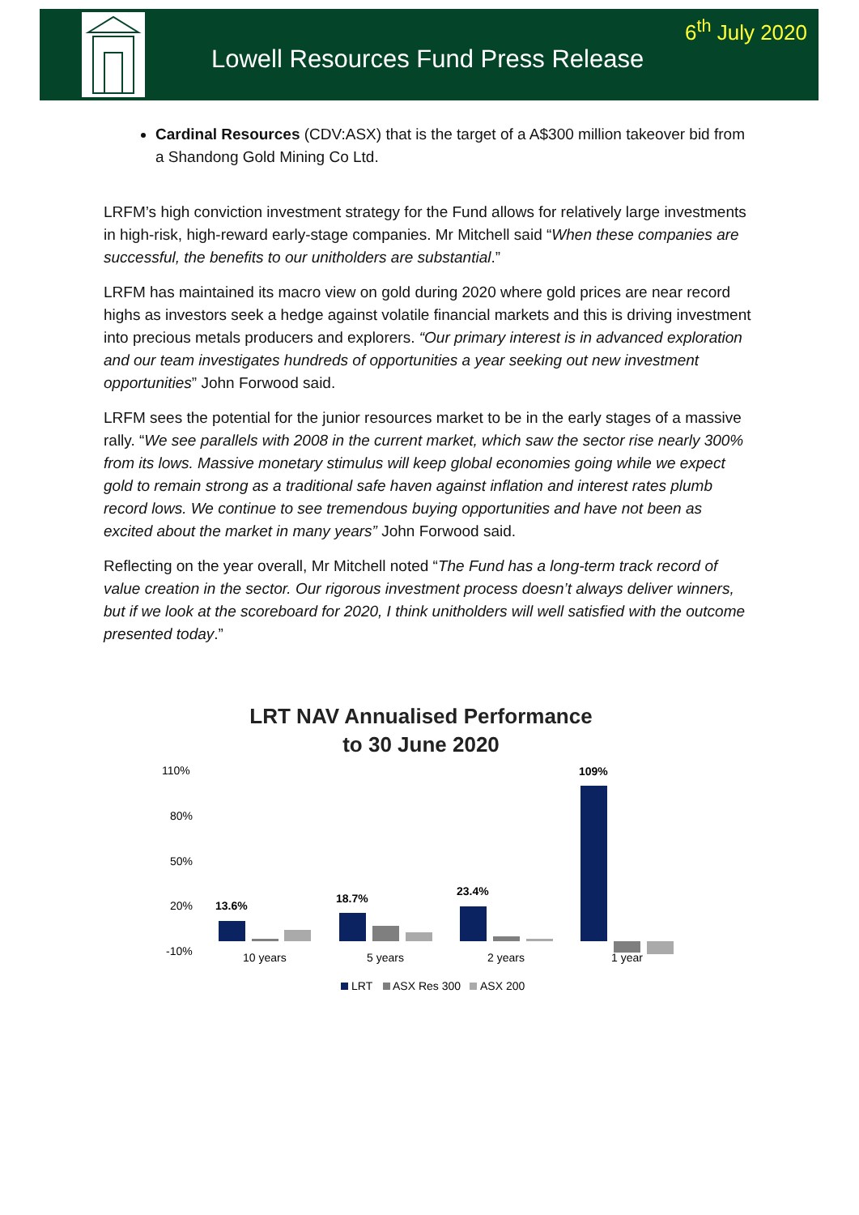Lowell Resources Fund Press Release
6<sup>th</sup> July 2020
Cardinal Resources (CDV:ASX) that is the target of a A$300 million takeover bid from a Shandong Gold Mining Co Ltd.
LRFM’s high conviction investment strategy for the Fund allows for relatively large investments in high-risk, high-reward early-stage companies. Mr Mitchell said “When these companies are successful, the benefits to our unitholders are substantial.”
LRFM has maintained its macro view on gold during 2020 where gold prices are near record highs as investors seek a hedge against volatile financial markets and this is driving investment into precious metals producers and explorers. “Our primary interest is in advanced exploration and our team investigates hundreds of opportunities a year seeking out new investment opportunities” John Forwood said.
LRFM sees the potential for the junior resources market to be in the early stages of a massive rally. “We see parallels with 2008 in the current market, which saw the sector rise nearly 300% from its lows. Massive monetary stimulus will keep global economies going while we expect gold to remain strong as a traditional safe haven against inflation and interest rates plumb record lows. We continue to see tremendous buying opportunities and have not been as excited about the market in many years” John Forwood said.
Reflecting on the year overall, Mr Mitchell noted “The Fund has a long-term track record of value creation in the sector. Our rigorous investment process doesn’t always deliver winners, but if we look at the scoreboard for 2020, I think unitholders will well satisfied with the outcome presented today.”
LRT NAV Annualised Performance
to 30 June 2020
110%
80%
50%
20%
-10%
13.6%
18.7%
23.4%
109%
10 years
5 years
2 years
1 year
LRT
ASX Res 300
ASX 200